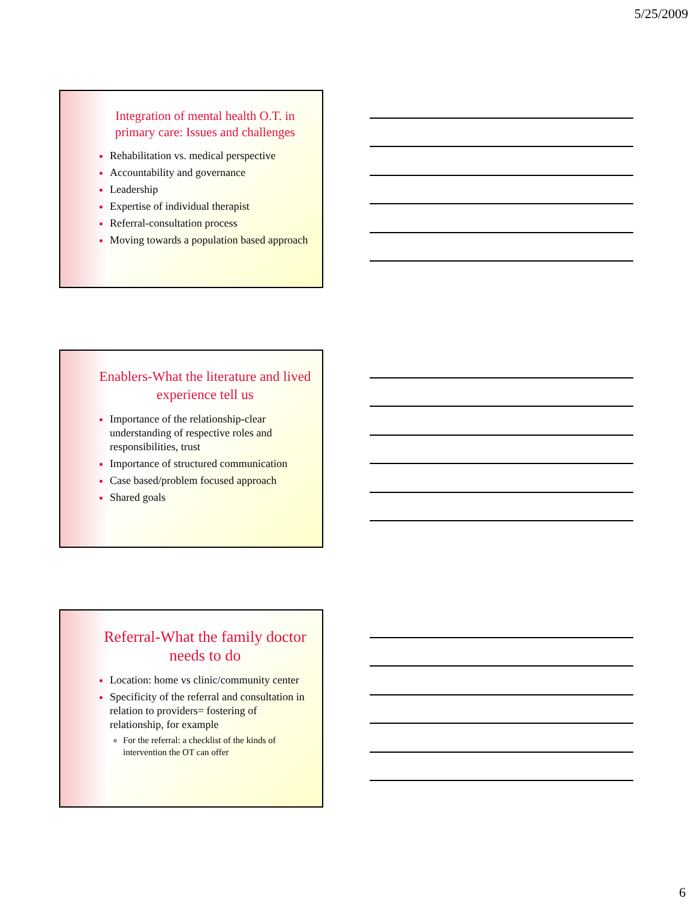5/25/2009
Integration of mental health O.T. in primary care: Issues and challenges
Rehabilitation vs. medical perspective
Accountability and governance
Leadership
Expertise of individual therapist
Referral-consultation process
Moving towards a population based approach
Enablers-What the literature and lived experience tell us
Importance of the relationship-clear understanding of respective roles and responsibilities, trust
Importance of structured communication
Case based/problem focused approach
Shared goals
Referral-What the family doctor needs to do
Location: home vs clinic/community center
Specificity of the referral and consultation in relation to providers= fostering of relationship, for example
For the referral: a checklist of the kinds of intervention the OT can offer
6